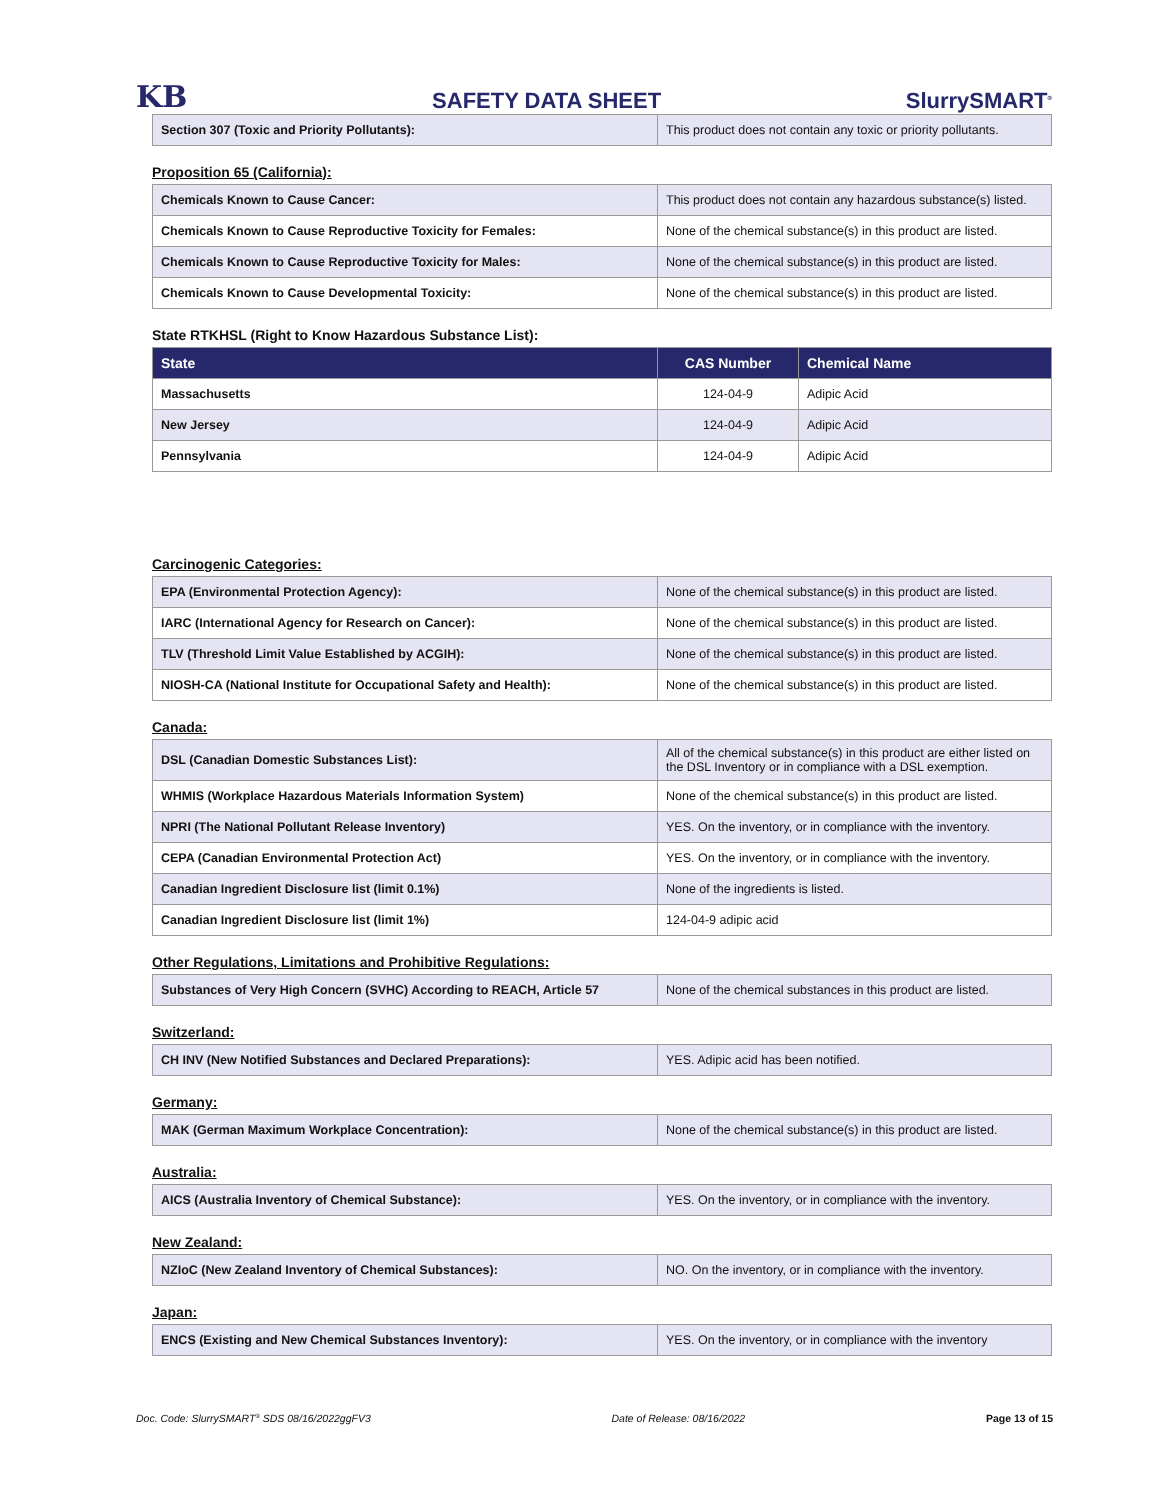KB SAFETY DATA SHEET SlurrySMART<sup>®</sup>
| Section 307 (Toxic and Priority Pollutants): | This product does not contain any toxic or priority pollutants. |
Proposition 65 (California):
| Chemicals Known to Cause Cancer: | This product does not contain any hazardous substance(s) listed. |
| Chemicals Known to Cause Reproductive Toxicity for Females: | None of the chemical substance(s) in this product are listed. |
| Chemicals Known to Cause Reproductive Toxicity for Males: | None of the chemical substance(s) in this product are listed. |
| Chemicals Known to Cause Developmental Toxicity: | None of the chemical substance(s) in this product are listed. |
State RTKHSL (Right to Know Hazardous Substance List):
| State | CAS Number | Chemical Name |
| --- | --- | --- |
| Massachusetts | 124-04-9 | Adipic Acid |
| New Jersey | 124-04-9 | Adipic Acid |
| Pennsylvania | 124-04-9 | Adipic Acid |
Carcinogenic Categories:
| EPA (Environmental Protection Agency): | None of the chemical substance(s) in this product are listed. |
| IARC (International Agency for Research on Cancer): | None of the chemical substance(s) in this product are listed. |
| TLV (Threshold Limit Value Established by ACGIH): | None of the chemical substance(s) in this product are listed. |
| NIOSH-CA (National Institute for Occupational Safety and Health): | None of the chemical substance(s) in this product are listed. |
Canada:
| DSL (Canadian Domestic Substances List): | All of the chemical substance(s) in this product are either listed on the DSL Inventory or in compliance with a DSL exemption. |
| WHMIS (Workplace Hazardous Materials Information System) | None of the chemical substance(s) in this product are listed. |
| NPRI (The National Pollutant Release Inventory) | YES. On the inventory, or in compliance with the inventory. |
| CEPA (Canadian Environmental Protection Act) | YES. On the inventory, or in compliance with the inventory. |
| Canadian Ingredient Disclosure list (limit 0.1%) | None of the ingredients is listed. |
| Canadian Ingredient Disclosure list (limit 1%) | 124-04-9 adipic acid |
Other Regulations, Limitations and Prohibitive Regulations:
| Substances of Very High Concern (SVHC) According to REACH, Article 57 | None of the chemical substances in this product are listed. |
Switzerland:
| CH INV (New Notified Substances and Declared Preparations): | YES. Adipic acid has been notified. |
Germany:
| MAK (German Maximum Workplace Concentration): | None of the chemical substance(s) in this product are listed. |
Australia:
| AICS (Australia Inventory of Chemical Substance): | YES. On the inventory, or in compliance with the inventory. |
New Zealand:
| NZIoC (New Zealand Inventory of Chemical Substances): | NO. On the inventory, or in compliance with the inventory. |
Japan:
| ENCS (Existing and New Chemical Substances Inventory): | YES. On the inventory, or in compliance with the inventory |
Doc. Code: SlurrySMART<sup>®</sup> SDS 08/16/2022ggFV3 Date of Release: 08/16/2022 Page 13 of 15